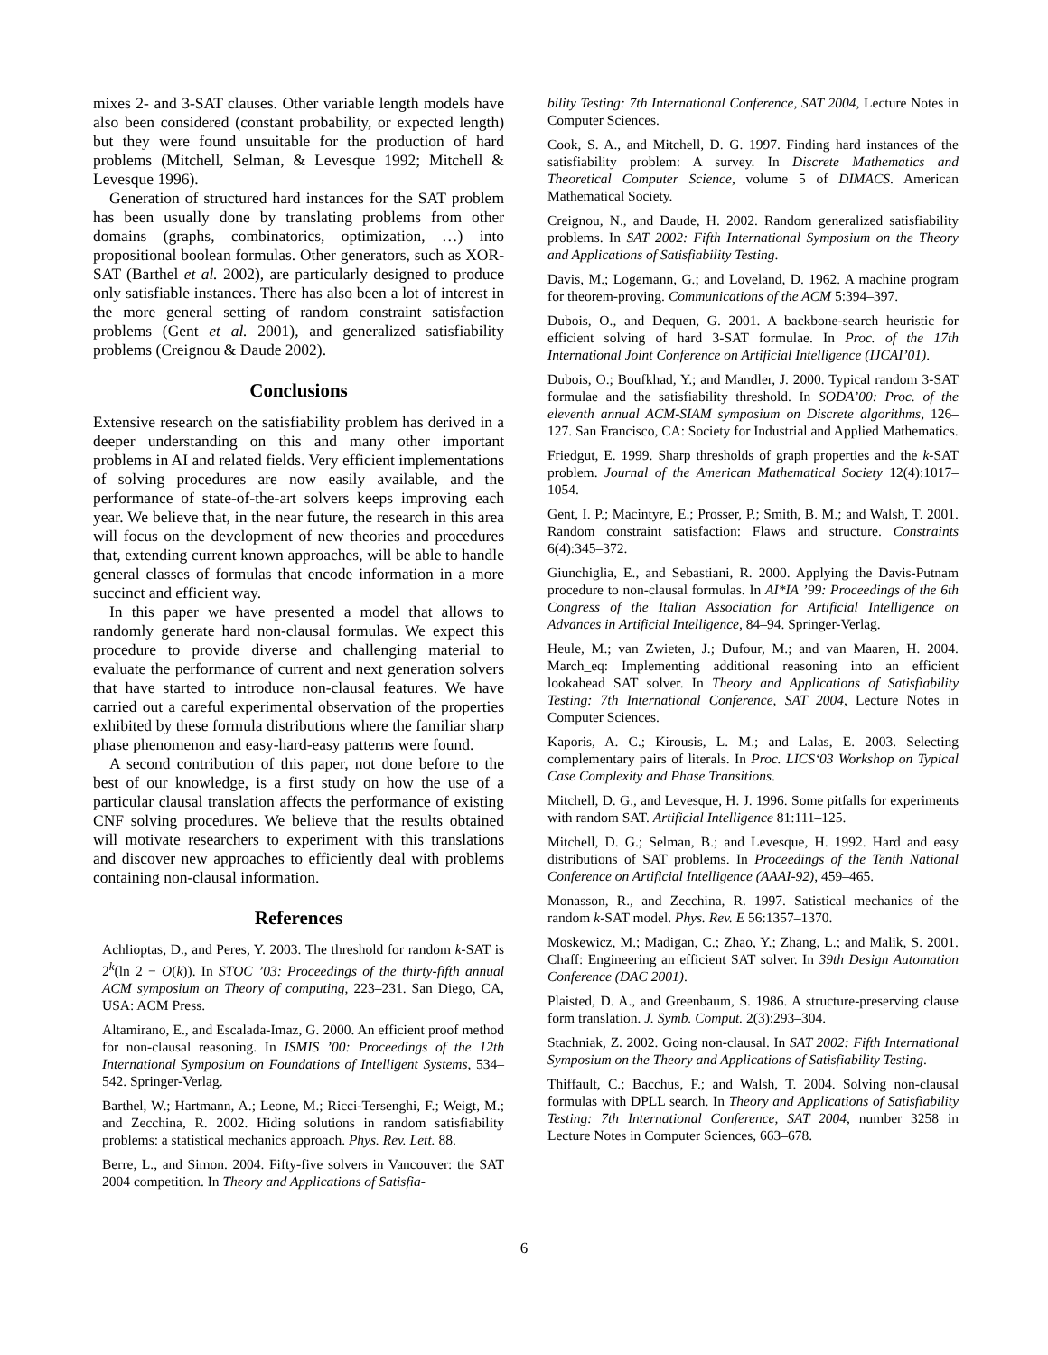mixes 2- and 3-SAT clauses. Other variable length models have also been considered (constant probability, or expected length) but they were found unsuitable for the production of hard problems (Mitchell, Selman, & Levesque 1992; Mitchell & Levesque 1996).
Generation of structured hard instances for the SAT problem has been usually done by translating problems from other domains (graphs, combinatorics, optimization, …) into propositional boolean formulas. Other generators, such as XOR-SAT (Barthel et al. 2002), are particularly designed to produce only satisfiable instances. There has also been a lot of interest in the more general setting of random constraint satisfaction problems (Gent et al. 2001), and generalized satisfiability problems (Creignou & Daude 2002).
Conclusions
Extensive research on the satisfiability problem has derived in a deeper understanding on this and many other important problems in AI and related fields. Very efficient implementations of solving procedures are now easily available, and the performance of state-of-the-art solvers keeps improving each year. We believe that, in the near future, the research in this area will focus on the development of new theories and procedures that, extending current known approaches, will be able to handle general classes of formulas that encode information in a more succinct and efficient way.
In this paper we have presented a model that allows to randomly generate hard non-clausal formulas. We expect this procedure to provide diverse and challenging material to evaluate the performance of current and next generation solvers that have started to introduce non-clausal features. We have carried out a careful experimental observation of the properties exhibited by these formula distributions where the familiar sharp phase phenomenon and easy-hard-easy patterns were found.
A second contribution of this paper, not done before to the best of our knowledge, is a first study on how the use of a particular clausal translation affects the performance of existing CNF solving procedures. We believe that the results obtained will motivate researchers to experiment with this translations and discover new approaches to efficiently deal with problems containing non-clausal information.
References
Achlioptas, D., and Peres, Y. 2003. The threshold for random k-SAT is 2<sup>k</sup>(ln 2 − O(k)). In STOC ’03: Proceedings of the thirty-fifth annual ACM symposium on Theory of computing, 223–231. San Diego, CA, USA: ACM Press.
Altamirano, E., and Escalada-Imaz, G. 2000. An efficient proof method for non-clausal reasoning. In ISMIS ’00: Proceedings of the 12th International Symposium on Foundations of Intelligent Systems, 534–542. Springer-Verlag.
Barthel, W.; Hartmann, A.; Leone, M.; Ricci-Tersenghi, F.; Weigt, M.; and Zecchina, R. 2002. Hiding solutions in random satisfiability problems: a statistical mechanics approach. Phys. Rev. Lett. 88.
Berre, L., and Simon. 2004. Fifty-five solvers in Vancouver: the SAT 2004 competition. In Theory and Applications of Satisfia-
bility Testing: 7th International Conference, SAT 2004, Lecture Notes in Computer Sciences.
Cook, S. A., and Mitchell, D. G. 1997. Finding hard instances of the satisfiability problem: A survey. In Discrete Mathematics and Theoretical Computer Science, volume 5 of DIMACS. American Mathematical Society.
Creignou, N., and Daude, H. 2002. Random generalized satisfiability problems. In SAT 2002: Fifth International Symposium on the Theory and Applications of Satisfiability Testing.
Davis, M.; Logemann, G.; and Loveland, D. 1962. A machine program for theorem-proving. Communications of the ACM 5:394–397.
Dubois, O., and Dequen, G. 2001. A backbone-search heuristic for efficient solving of hard 3-SAT formulae. In Proc. of the 17th International Joint Conference on Artificial Intelligence (IJCAI’01).
Dubois, O.; Boufkhad, Y.; and Mandler, J. 2000. Typical random 3-SAT formulae and the satisfiability threshold. In SODA’00: Proc. of the eleventh annual ACM-SIAM symposium on Discrete algorithms, 126–127. San Francisco, CA: Society for Industrial and Applied Mathematics.
Friedgut, E. 1999. Sharp thresholds of graph properties and the k-SAT problem. Journal of the American Mathematical Society 12(4):1017–1054.
Gent, I. P.; Macintyre, E.; Prosser, P.; Smith, B. M.; and Walsh, T. 2001. Random constraint satisfaction: Flaws and structure. Constraints 6(4):345–372.
Giunchiglia, E., and Sebastiani, R. 2000. Applying the Davis-Putnam procedure to non-clausal formulas. In AI*IA ’99: Proceedings of the 6th Congress of the Italian Association for Artificial Intelligence on Advances in Artificial Intelligence, 84–94. Springer-Verlag.
Heule, M.; van Zwieten, J.; Dufour, M.; and van Maaren, H. 2004. March_eq: Implementing additional reasoning into an efficient lookahead SAT solver. In Theory and Applications of Satisfiability Testing: 7th International Conference, SAT 2004, Lecture Notes in Computer Sciences.
Kaporis, A. C.; Kirousis, L. M.; and Lalas, E. 2003. Selecting complementary pairs of literals. In Proc. LICS‘03 Workshop on Typical Case Complexity and Phase Transitions.
Mitchell, D. G., and Levesque, H. J. 1996. Some pitfalls for experiments with random SAT. Artificial Intelligence 81:111–125.
Mitchell, D. G.; Selman, B.; and Levesque, H. 1992. Hard and easy distributions of SAT problems. In Proceedings of the Tenth National Conference on Artificial Intelligence (AAAI-92), 459–465.
Monasson, R., and Zecchina, R. 1997. Satistical mechanics of the random k-SAT model. Phys. Rev. E 56:1357–1370.
Moskewicz, M.; Madigan, C.; Zhao, Y.; Zhang, L.; and Malik, S. 2001. Chaff: Engineering an efficient SAT solver. In 39th Design Automation Conference (DAC 2001).
Plaisted, D. A., and Greenbaum, S. 1986. A structure-preserving clause form translation. J. Symb. Comput. 2(3):293–304.
Stachniak, Z. 2002. Going non-clausal. In SAT 2002: Fifth International Symposium on the Theory and Applications of Satisfiability Testing.
Thiffault, C.; Bacchus, F.; and Walsh, T. 2004. Solving non-clausal formulas with DPLL search. In Theory and Applications of Satisfiability Testing: 7th International Conference, SAT 2004, number 3258 in Lecture Notes in Computer Sciences, 663–678.
6